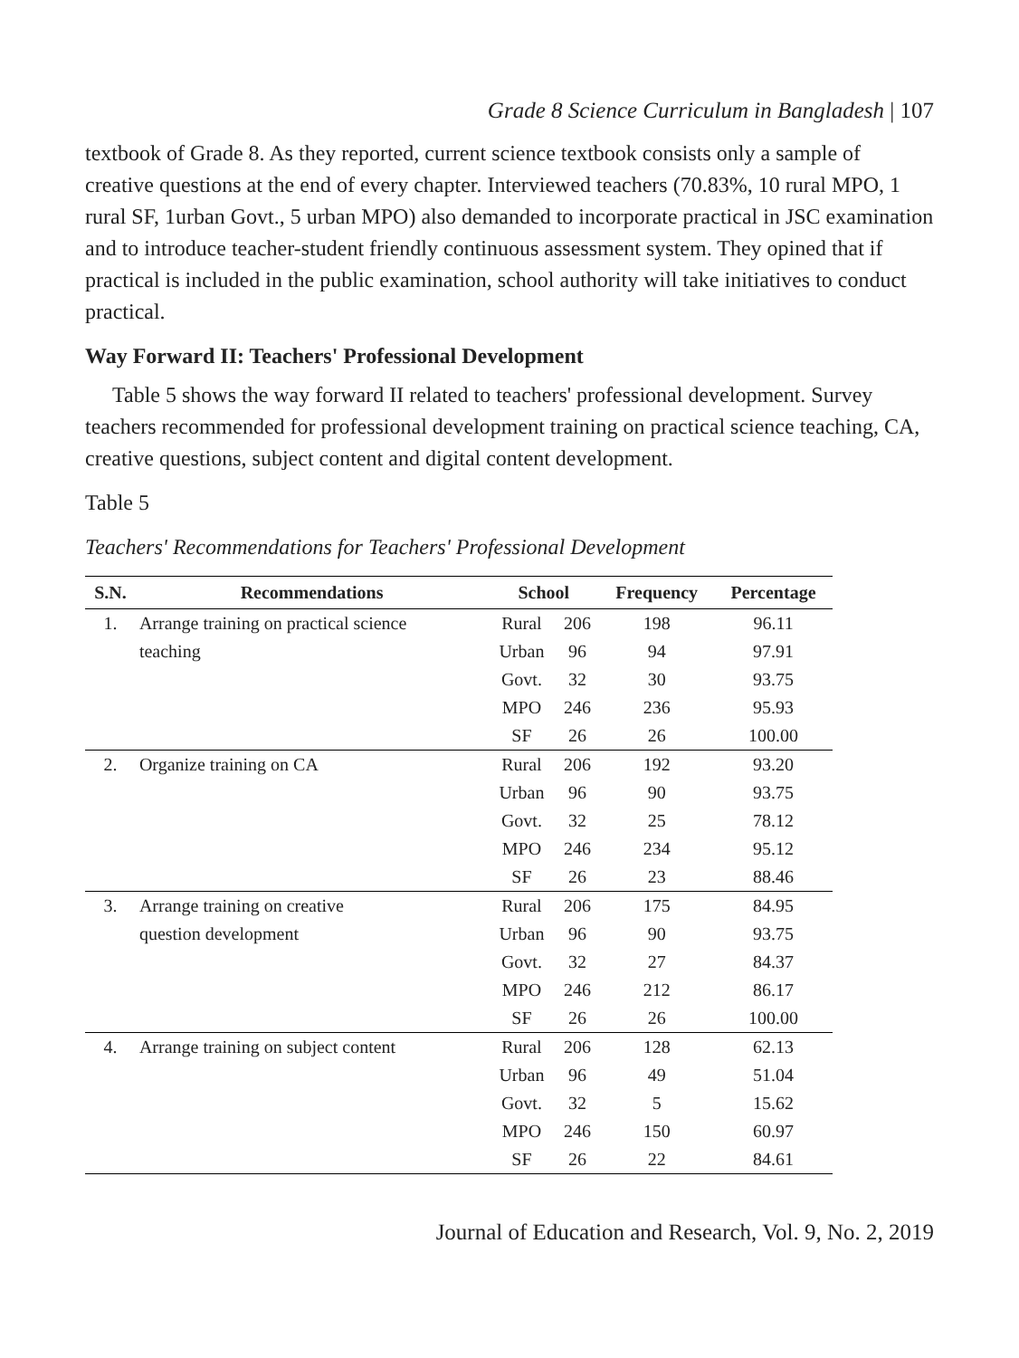Grade 8 Science Curriculum in Bangladesh | 107
textbook of Grade 8. As they reported, current science textbook consists only a sample of creative questions at the end of every chapter. Interviewed teachers (70.83%, 10 rural MPO, 1 rural SF, 1urban Govt., 5 urban MPO) also demanded to incorporate practical in JSC examination and to introduce teacher-student friendly continuous assessment system. They opined that if practical is included in the public examination, school authority will take initiatives to conduct practical.
Way Forward II: Teachers' Professional Development
Table 5 shows the way forward II related to teachers' professional development. Survey teachers recommended for professional development training on practical science teaching, CA, creative questions, subject content and digital content development.
Table 5
Teachers' Recommendations for Teachers' Professional Development
| S.N. | Recommendations | School | | Frequency | Percentage |
| --- | --- | --- | --- | --- | --- |
| 1. | Arrange training on practical science | Rural | 206 | 198 | 96.11 |
| | teaching | Urban | 96 | 94 | 97.91 |
| | | Govt. | 32 | 30 | 93.75 |
| | | MPO | 246 | 236 | 95.93 |
| | | SF | 26 | 26 | 100.00 |
| 2. | Organize training on CA | Rural | 206 | 192 | 93.20 |
| | | Urban | 96 | 90 | 93.75 |
| | | Govt. | 32 | 25 | 78.12 |
| | | MPO | 246 | 234 | 95.12 |
| | | SF | 26 | 23 | 88.46 |
| 3. | Arrange training on creative | Rural | 206 | 175 | 84.95 |
| | question development | Urban | 96 | 90 | 93.75 |
| | | Govt. | 32 | 27 | 84.37 |
| | | MPO | 246 | 212 | 86.17 |
| | | SF | 26 | 26 | 100.00 |
| 4. | Arrange training on subject content | Rural | 206 | 128 | 62.13 |
| | | Urban | 96 | 49 | 51.04 |
| | | Govt. | 32 | 5 | 15.62 |
| | | MPO | 246 | 150 | 60.97 |
| | | SF | 26 | 22 | 84.61 |
Journal of Education and Research, Vol. 9, No. 2, 2019